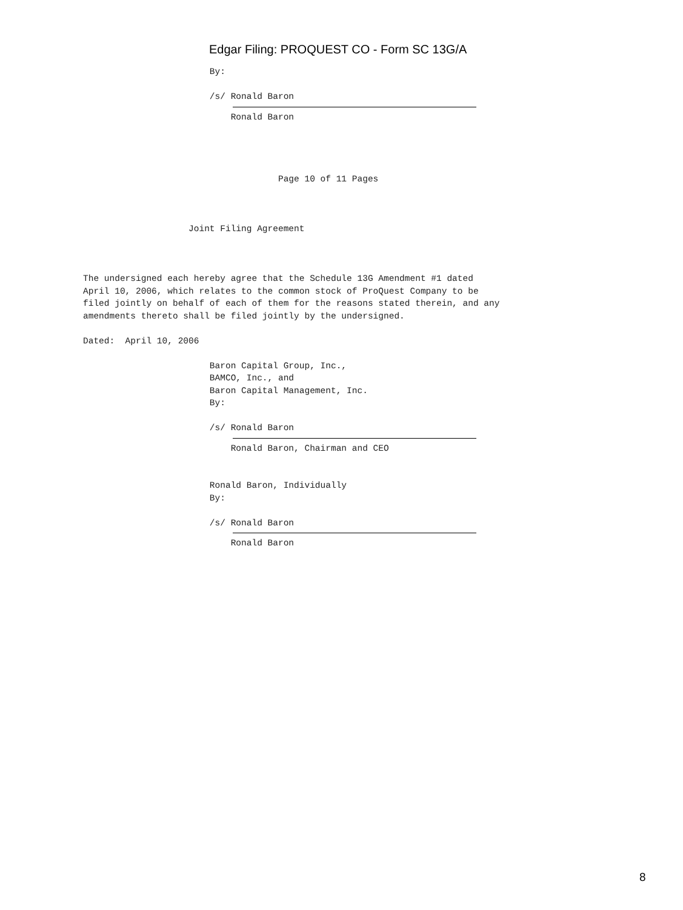Edgar Filing: PROQUEST CO - Form SC 13G/A
                        By:

                        /s/ Ronald Baron
                            Ronald Baron




                                     Page 10 of 11 Pages



                    Joint Filing Agreement



The undersigned each hereby agree that the Schedule 13G Amendment #1 dated
April 10, 2006, which relates to the common stock of ProQuest Company to be
filed jointly on behalf of each of them for the reasons stated therein, and any
amendments thereto shall be filed jointly by the undersigned.

Dated:  April 10, 2006

                        Baron Capital Group, Inc.,
                        BAMCO, Inc., and
                        Baron Capital Management, Inc.
                        By:

                        /s/ Ronald Baron
                            Ronald Baron, Chairman and CEO


                        Ronald Baron, Individually
                        By:

                        /s/ Ronald Baron
                            Ronald Baron
8